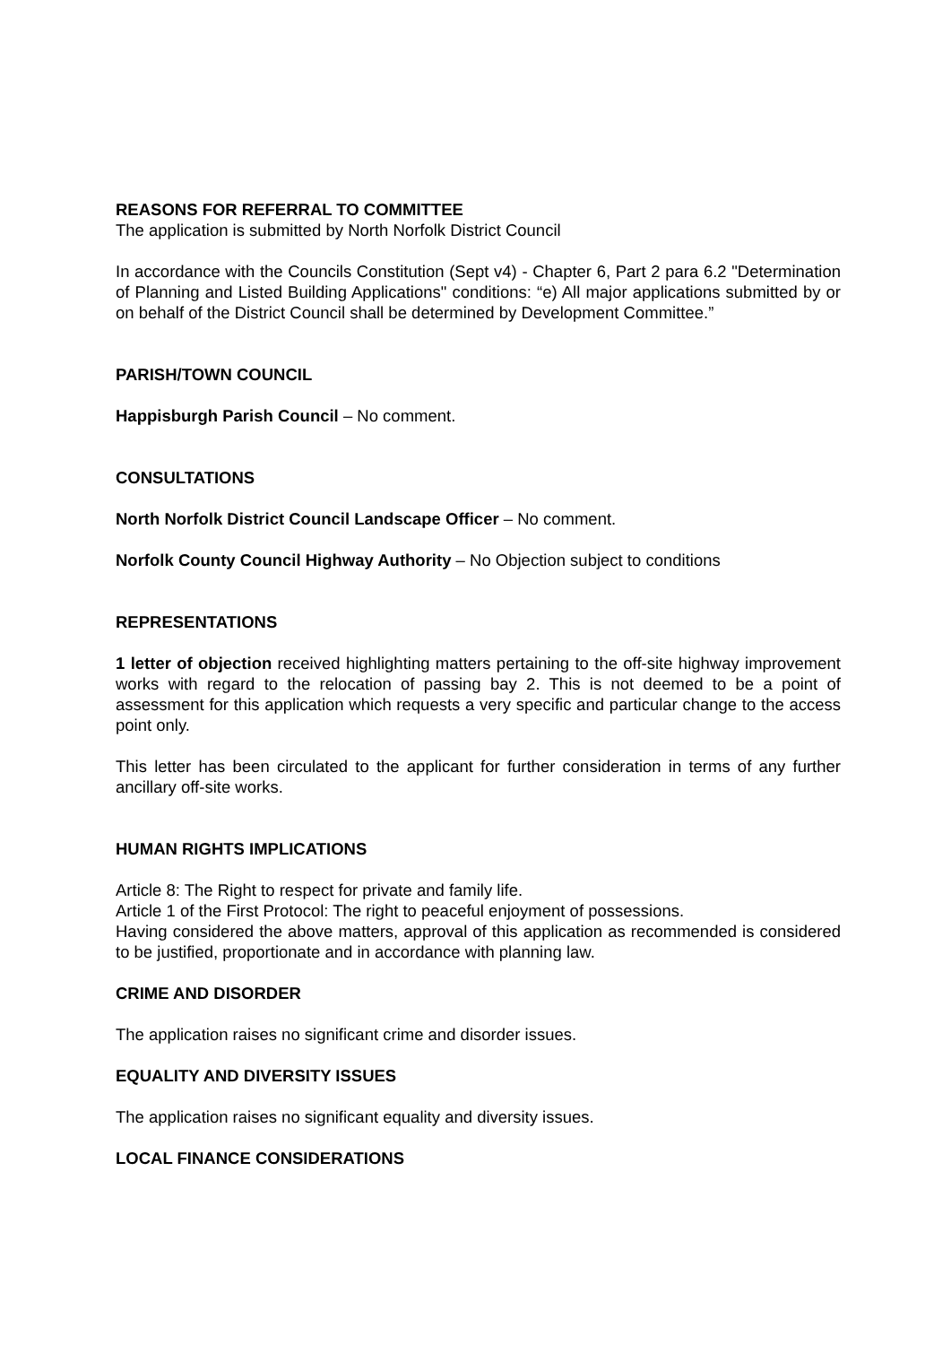REASONS FOR REFERRAL TO COMMITTEE
The application is submitted by North Norfolk District Council
In accordance with the Councils Constitution (Sept v4) - Chapter 6, Part 2 para 6.2 "Determination of Planning and Listed Building Applications" conditions: “e) All major applications submitted by or on behalf of the District Council shall be determined by Development Committee.”
PARISH/TOWN COUNCIL
Happisburgh Parish Council – No comment.
CONSULTATIONS
North Norfolk District Council Landscape Officer – No comment.
Norfolk County Council Highway Authority – No Objection subject to conditions
REPRESENTATIONS
1 letter of objection received highlighting matters pertaining to the off-site highway improvement works with regard to the relocation of passing bay 2. This is not deemed to be a point of assessment for this application which requests a very specific and particular change to the access point only.
This letter has been circulated to the applicant for further consideration in terms of any further ancillary off-site works.
HUMAN RIGHTS IMPLICATIONS
Article 8: The Right to respect for private and family life.
Article 1 of the First Protocol: The right to peaceful enjoyment of possessions.
Having considered the above matters, approval of this application as recommended is considered to be justified, proportionate and in accordance with planning law.
CRIME AND DISORDER
The application raises no significant crime and disorder issues.
EQUALITY AND DIVERSITY ISSUES
The application raises no significant equality and diversity issues.
LOCAL FINANCE CONSIDERATIONS